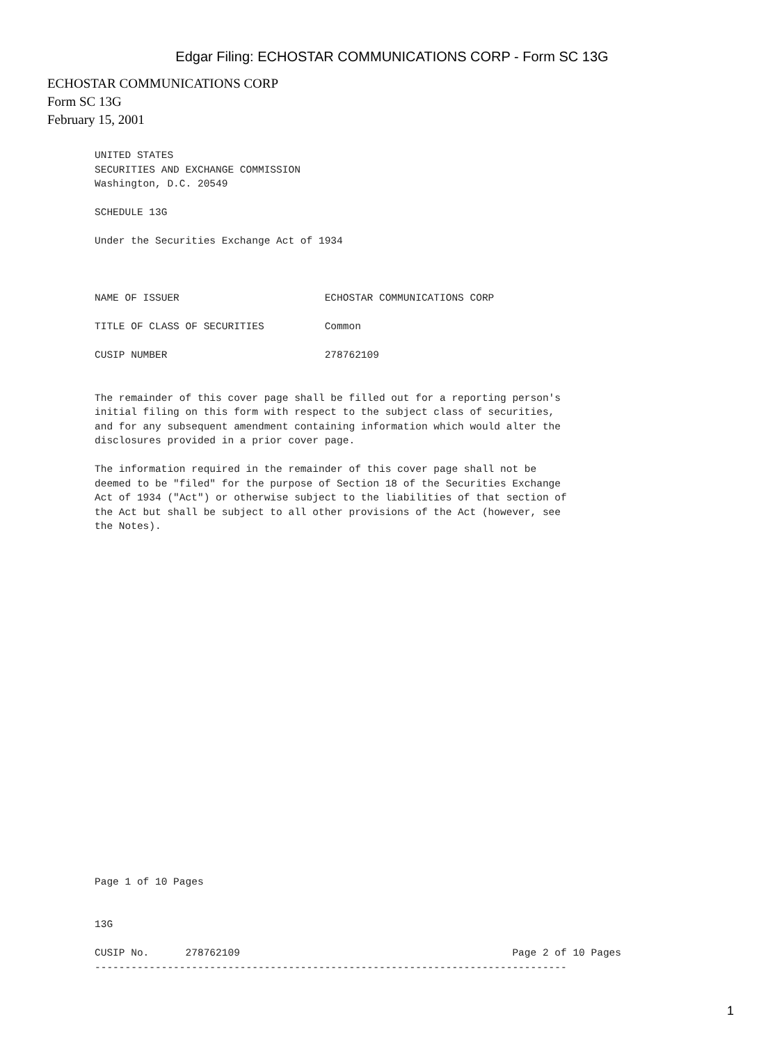Edgar Filing: ECHOSTAR COMMUNICATIONS CORP - Form SC 13G
ECHOSTAR COMMUNICATIONS CORP
Form SC 13G
February 15, 2001
UNITED STATES
SECURITIES AND EXCHANGE COMMISSION
Washington, D.C. 20549

SCHEDULE 13G

Under the Securities Exchange Act of 1934



NAME OF ISSUER                        ECHOSTAR COMMUNICATIONS CORP

TITLE OF CLASS OF SECURITIES          Common

CUSIP NUMBER                          278762109


The remainder of this cover page shall be filled out for a reporting person's
initial filing on this form with respect to the subject class of securities,
and for any subsequent amendment containing information which would alter the
disclosures provided in a prior cover page.

The information required in the remainder of this cover page shall not be
deemed to be "filed" for the purpose of Section 18 of the Securities Exchange
Act of 1934 ("Act") or otherwise subject to the liabilities of that section of
the Act but shall be subject to all other provisions of the Act (however, see
the Notes).
Page 1 of 10 Pages


13G

CUSIP No.      278762109                                             Page 2 of 10 Pages
------------------------------------------------------------------------------
1